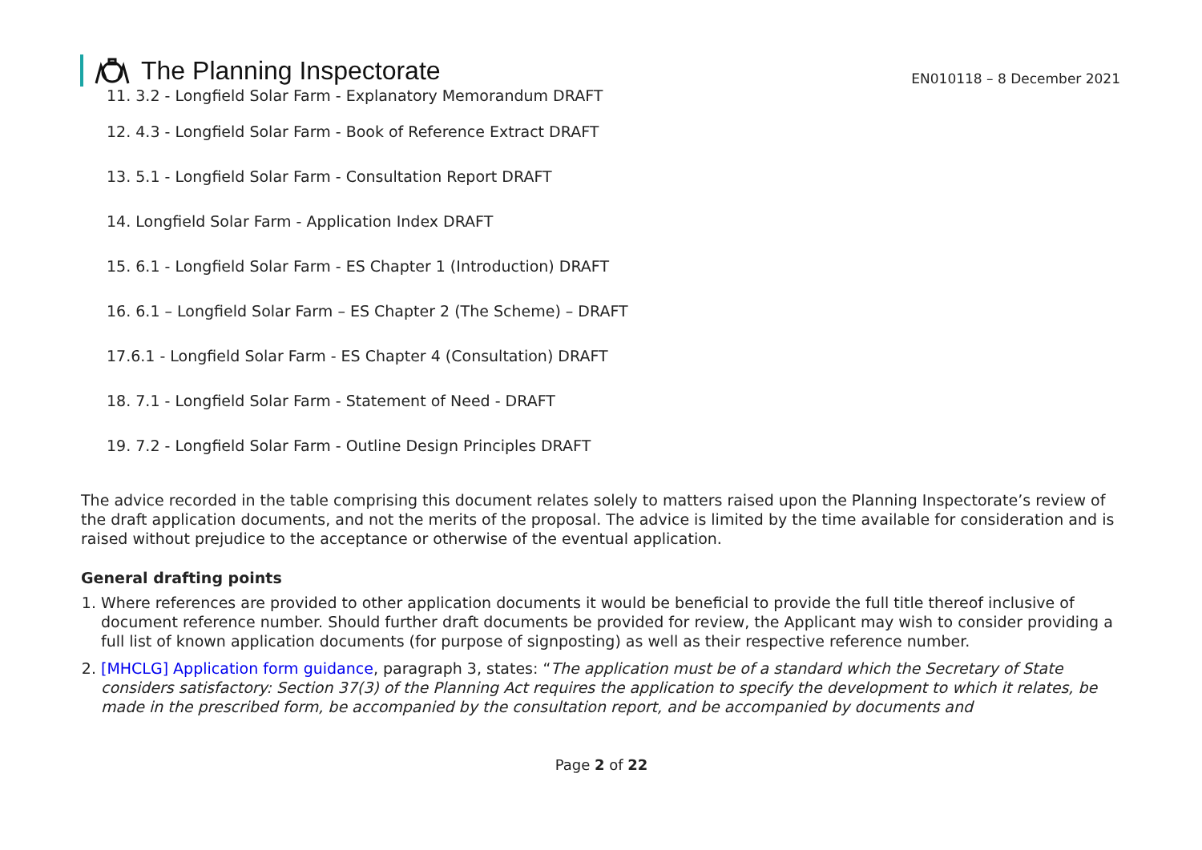The Planning Inspectorate
EN010118 – 8 December 2021
11. 3.2 - Longfield Solar Farm - Explanatory Memorandum DRAFT
12. 4.3 - Longfield Solar Farm - Book of Reference Extract DRAFT
13. 5.1 - Longfield Solar Farm - Consultation Report DRAFT
14. Longfield Solar Farm - Application Index DRAFT
15. 6.1 - Longfield Solar Farm - ES Chapter 1 (Introduction) DRAFT
16. 6.1 – Longfield Solar Farm – ES Chapter 2 (The Scheme) – DRAFT
17.6.1 - Longfield Solar Farm - ES Chapter 4 (Consultation) DRAFT
18. 7.1 - Longfield Solar Farm - Statement of Need - DRAFT
19. 7.2 - Longfield Solar Farm - Outline Design Principles DRAFT
The advice recorded in the table comprising this document relates solely to matters raised upon the Planning Inspectorate’s review of the draft application documents, and not the merits of the proposal. The advice is limited by the time available for consideration and is raised without prejudice to the acceptance or otherwise of the eventual application.
General drafting points
1. Where references are provided to other application documents it would be beneficial to provide the full title thereof inclusive of document reference number. Should further draft documents be provided for review, the Applicant may wish to consider providing a full list of known application documents (for purpose of signposting) as well as their respective reference number.
2. [MHCLG] Application form guidance, paragraph 3, states: “The application must be of a standard which the Secretary of State considers satisfactory: Section 37(3) of the Planning Act requires the application to specify the development to which it relates, be made in the prescribed form, be accompanied by the consultation report, and be accompanied by documents and
Page 2 of 22